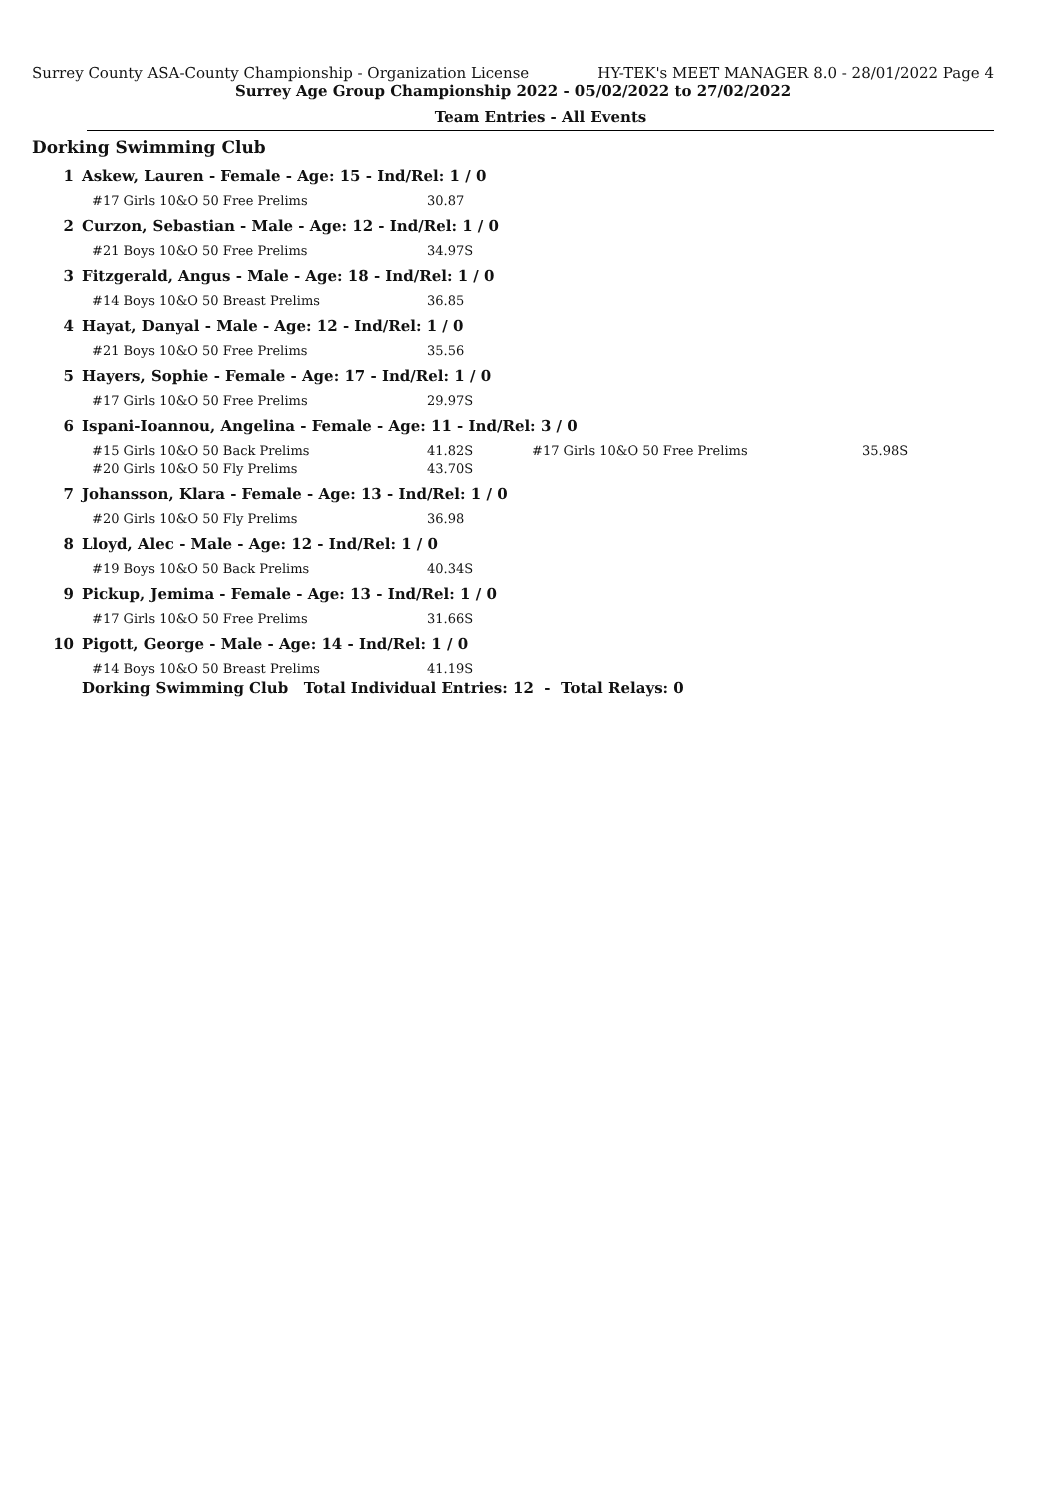Surrey County ASA-County Championship - Organization License HY-TEK's MEET MANAGER 8.0 - 28/01/2022 Page 4
Surrey Age Group Championship 2022 - 05/02/2022 to 27/02/2022
Team Entries - All Events
Dorking Swimming Club
| 1 | Askew, Lauren - Female - Age: 15 - Ind/Rel: 1 / 0 | | | |
| | #17 Girls 10&O 50 Free Prelims | 30.87 | | |
| 2 | Curzon, Sebastian - Male - Age: 12 - Ind/Rel: 1 / 0 | | | |
| | #21 Boys 10&O 50 Free Prelims | 34.97S | | |
| 3 | Fitzgerald, Angus - Male - Age: 18 - Ind/Rel: 1 / 0 | | | |
| | #14 Boys 10&O 50 Breast Prelims | 36.85 | | |
| 4 | Hayat, Danyal - Male - Age: 12 - Ind/Rel: 1 / 0 | | | |
| | #21 Boys 10&O 50 Free Prelims | 35.56 | | |
| 5 | Hayers, Sophie - Female - Age: 17 - Ind/Rel: 1 / 0 | | | |
| | #17 Girls 10&O 50 Free Prelims | 29.97S | | |
| 6 | Ispani-Ioannou, Angelina - Female - Age: 11 - Ind/Rel: 3 / 0 | | | |
| | #15 Girls 10&O 50 Back Prelims | 41.82S | #17 Girls 10&O 50 Free Prelims | 35.98S |
| | #20 Girls 10&O 50 Fly Prelims | 43.70S | | |
| 7 | Johansson, Klara - Female - Age: 13 - Ind/Rel: 1 / 0 | | | |
| | #20 Girls 10&O 50 Fly Prelims | 36.98 | | |
| 8 | Lloyd, Alec - Male - Age: 12 - Ind/Rel: 1 / 0 | | | |
| | #19 Boys 10&O 50 Back Prelims | 40.34S | | |
| 9 | Pickup, Jemima - Female - Age: 13 - Ind/Rel: 1 / 0 | | | |
| | #17 Girls 10&O 50 Free Prelims | 31.66S | | |
| 10 | Pigott, George - Male - Age: 14 - Ind/Rel: 1 / 0 | | | |
| | #14 Boys 10&O 50 Breast Prelims | 41.19S | | |
| | Dorking Swimming Club Total Individual Entries: 12 - Total Relays: 0 | | | |